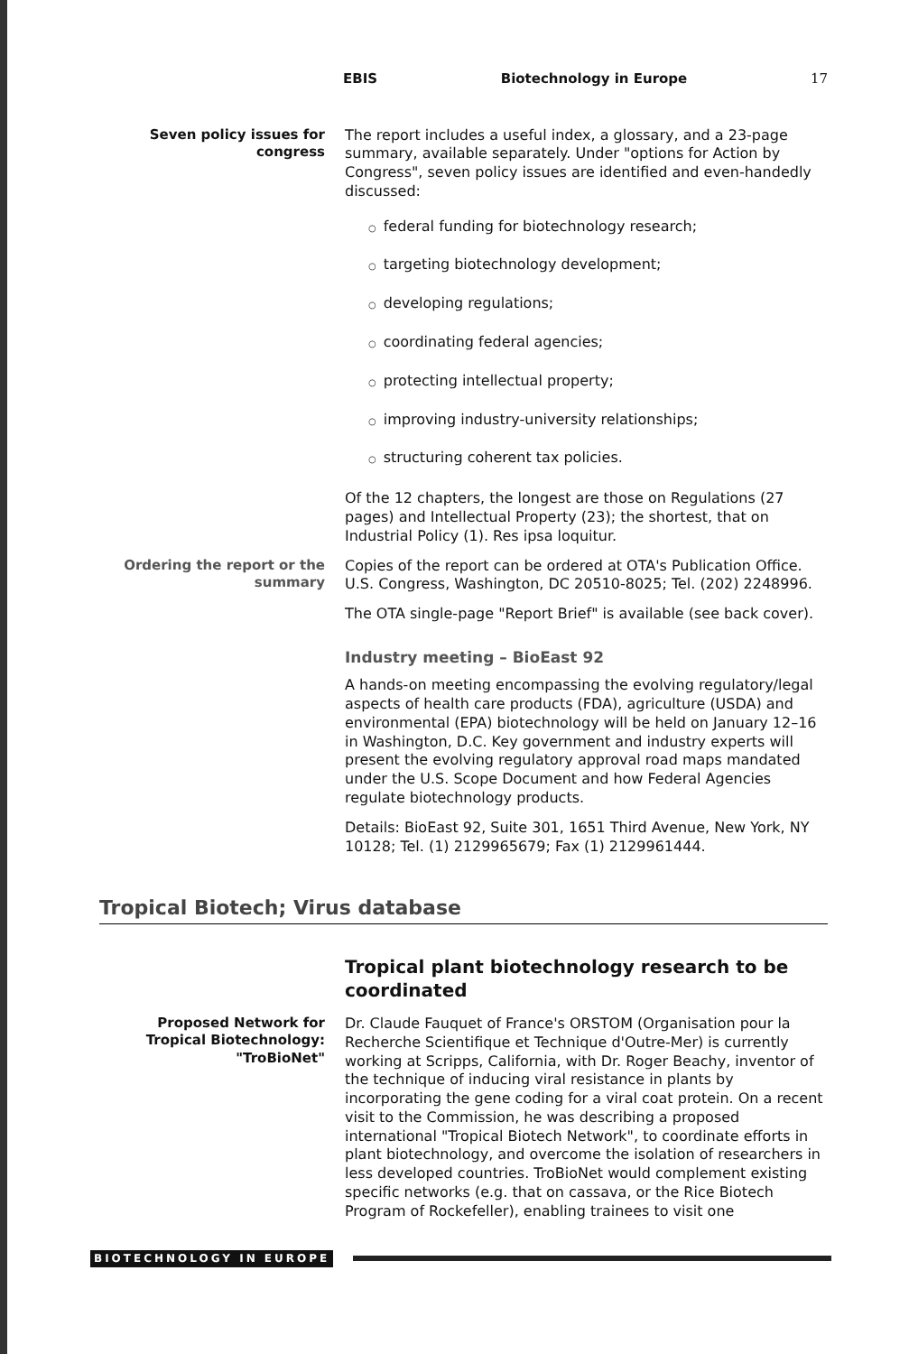EBIS Biotechnology in Europe 17
Seven policy issues for congress
The report includes a useful index, a glossary, and a 23-page summary, available separately. Under "options for Action by Congress", seven policy issues are identified and even-handedly discussed:
○ federal funding for biotechnology research;
○ targeting biotechnology development;
○ developing regulations;
○ coordinating federal agencies;
○ protecting intellectual property;
○ improving industry-university relationships;
○ structuring coherent tax policies.
Of the 12 chapters, the longest are those on Regulations (27 pages) and Intellectual Property (23); the shortest, that on Industrial Policy (1). Res ipsa loquitur.
Ordering the report or the summary
Copies of the report can be ordered at OTA's Publication Office. U.S. Congress, Washington, DC 20510-8025; Tel. (202) 2248996.
The OTA single-page "Report Brief" is available (see back cover).
Industry meeting – BioEast 92
A hands-on meeting encompassing the evolving regulatory/legal aspects of health care products (FDA), agriculture (USDA) and environmental (EPA) biotechnology will be held on January 12–16 in Washington, D.C. Key government and industry experts will present the evolving regulatory approval road maps mandated under the U.S. Scope Document and how Federal Agencies regulate biotechnology products.
Details: BioEast 92, Suite 301, 1651 Third Avenue, New York, NY 10128; Tel. (1) 2129965679; Fax (1) 2129961444.
Tropical Biotech; Virus database
Tropical plant biotechnology research to be coordinated
Proposed Network for Tropical Biotechnology: "TroBioNet"
Dr. Claude Fauquet of France's ORSTOM (Organisation pour la Recherche Scientifique et Technique d'Outre-Mer) is currently working at Scripps, California, with Dr. Roger Beachy, inventor of the technique of inducing viral resistance in plants by incorporating the gene coding for a viral coat protein. On a recent visit to the Commission, he was describing a proposed international "Tropical Biotech Network", to coordinate efforts in plant biotechnology, and overcome the isolation of researchers in less developed countries. TroBioNet would complement existing specific networks (e.g. that on cassava, or the Rice Biotech Program of Rockefeller), enabling trainees to visit one
BIOTECHNOLOGY IN EUROPE